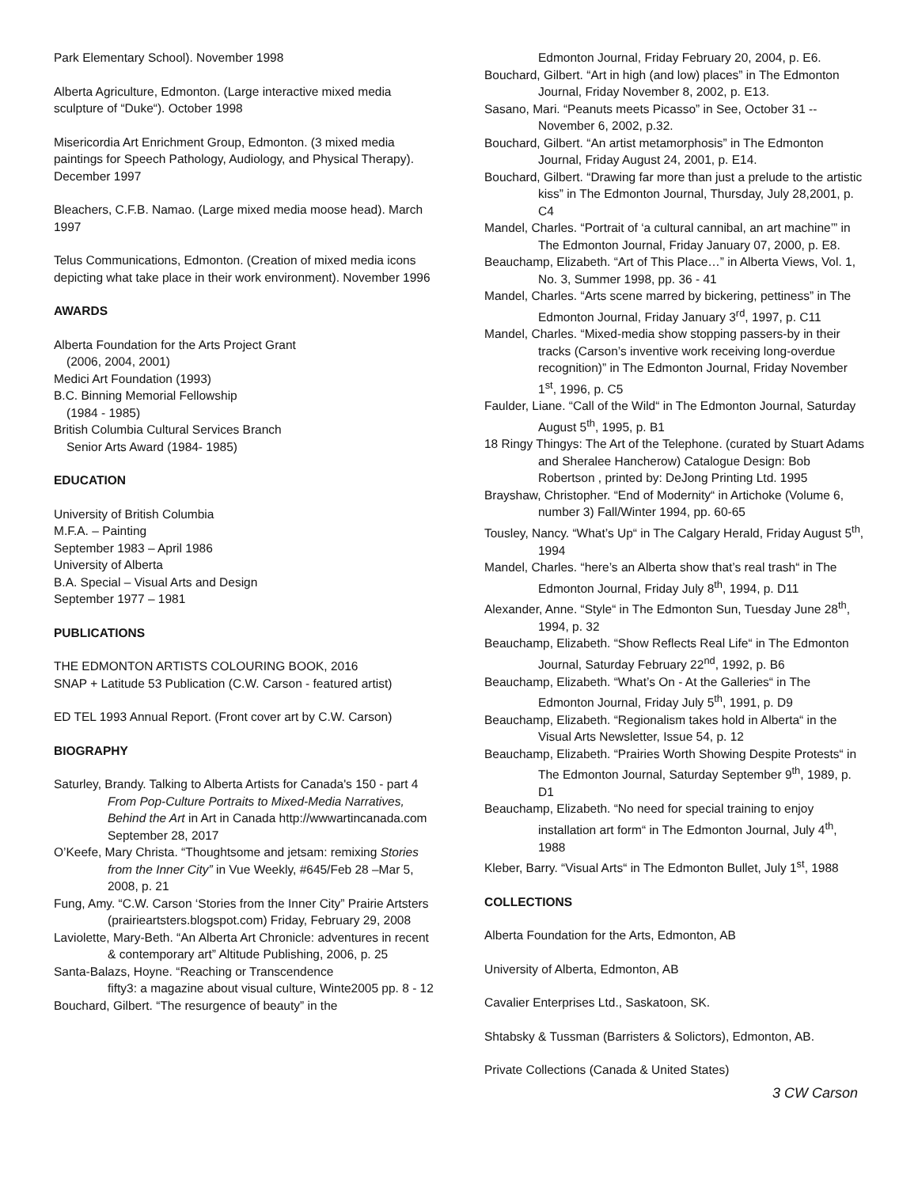Park Elementary School). November 1998
Alberta Agriculture, Edmonton. (Large interactive mixed media sculpture of “Duke“). October 1998
Misericordia Art Enrichment Group, Edmonton. (3 mixed media paintings for Speech Pathology, Audiology, and Physical Therapy). December 1997
Bleachers, C.F.B. Namao. (Large mixed media moose head). March 1997
Telus Communications, Edmonton. (Creation of mixed media icons depicting what take place in their work environment). November 1996
AWARDS
Alberta Foundation for the Arts Project Grant
(2006, 2004, 2001)
Medici Art Foundation (1993)
B.C. Binning Memorial Fellowship
(1984 - 1985)
British Columbia Cultural Services Branch
Senior Arts Award (1984- 1985)
EDUCATION
University of British Columbia
M.F.A. – Painting
September 1983 – April 1986
University of Alberta
B.A. Special – Visual Arts and Design
September 1977 – 1981
PUBLICATIONS
THE EDMONTON ARTISTS COLOURING BOOK, 2016
SNAP + Latitude 53 Publication (C.W. Carson - featured artist)
ED TEL 1993 Annual Report. (Front cover art by C.W. Carson)
BIOGRAPHY
Saturley, Brandy. Talking to Alberta Artists for Canada's 150 - part 4 From Pop-Culture Portraits to Mixed-Media Narratives, Behind the Art in Art in Canada http://wwwartincanada.com September 28, 2017
O’Keefe, Mary Christa. “Thoughtsome and jetsam: remixing Stories from the Inner City” in Vue Weekly, #645/Feb 28 –Mar 5, 2008, p. 21
Fung, Amy. “C.W. Carson ‘Stories from the Inner City” Prairie Artsters (prairieartsters.blogspot.com) Friday, February 29, 2008
Laviolette, Mary-Beth. “An Alberta Art Chronicle: adventures in recent & contemporary art” Altitude Publishing, 2006, p. 25
Santa-Balazs, Hoyne. “Reaching or Transcendence
fifty3: a magazine about visual culture, Winte2005 pp. 8 - 12
Bouchard, Gilbert. “The resurgence of beauty” in the
Edmonton Journal, Friday February 20, 2004, p. E6.
Bouchard, Gilbert. “Art in high (and low) places” in The Edmonton Journal, Friday November 8, 2002, p. E13.
Sasano, Mari. “Peanuts meets Picasso” in See, October 31 -- November 6, 2002, p.32.
Bouchard, Gilbert. “An artist metamorphosis” in The Edmonton Journal, Friday August 24, 2001, p. E14.
Bouchard, Gilbert. “Drawing far more than just a prelude to the artistic kiss” in The Edmonton Journal, Thursday, July 28,2001, p. C4
Mandel, Charles. “Portrait of ‘a cultural cannibal, an art machine’” in The Edmonton Journal, Friday January 07, 2000, p. E8.
Beauchamp, Elizabeth. “Art of This Place…” in Alberta Views, Vol. 1, No. 3, Summer 1998, pp. 36 - 41
Mandel, Charles. “Arts scene marred by bickering, pettiness” in The Edmonton Journal, Friday January 3<sup>rd</sup>, 1997, p. C11
Mandel, Charles. “Mixed-media show stopping passers-by in their tracks (Carson’s inventive work receiving long-overdue recognition)” in The Edmonton Journal, Friday November 1<sup>st</sup>, 1996, p. C5
Faulder, Liane. “Call of the Wild“ in The Edmonton Journal, Saturday August 5<sup>th</sup>, 1995, p. B1
18 Ringy Thingys: The Art of the Telephone. (curated by Stuart Adams and Sheralee Hancherow) Catalogue Design: Bob Robertson , printed by: DeJong Printing Ltd. 1995
Brayshaw, Christopher. “End of Modernity“ in Artichoke (Volume 6, number 3) Fall/Winter 1994, pp. 60-65
Tousley, Nancy. “What’s Up“ in The Calgary Herald, Friday August 5<sup>th</sup>, 1994
Mandel, Charles. “here’s an Alberta show that’s real trash“ in The Edmonton Journal, Friday July 8<sup>th</sup>, 1994, p. D11
Alexander, Anne. “Style“ in The Edmonton Sun, Tuesday June 28<sup>th</sup>, 1994, p. 32
Beauchamp, Elizabeth. “Show Reflects Real Life“ in The Edmonton Journal, Saturday February 22<sup>nd</sup>, 1992, p. B6
Beauchamp, Elizabeth. “What’s On - At the Galleries“ in The Edmonton Journal, Friday July 5<sup>th</sup>, 1991, p. D9
Beauchamp, Elizabeth. “Regionalism takes hold in Alberta“ in the Visual Arts Newsletter, Issue 54, p. 12
Beauchamp, Elizabeth. “Prairies Worth Showing Despite Protests“ in The Edmonton Journal, Saturday September 9<sup>th</sup>, 1989, p. D1
Beauchamp, Elizabeth. “No need for special training to enjoy installation art form“ in The Edmonton Journal, July 4<sup>th</sup>, 1988
Kleber, Barry. “Visual Arts“ in The Edmonton Bullet, July 1<sup>st</sup>, 1988
COLLECTIONS
Alberta Foundation for the Arts, Edmonton, AB
University of Alberta, Edmonton, AB
Cavalier Enterprises Ltd., Saskatoon, SK.
Shtabsky & Tussman (Barristers & Solictors), Edmonton, AB.
Private Collections (Canada & United States)
3 CW Carson